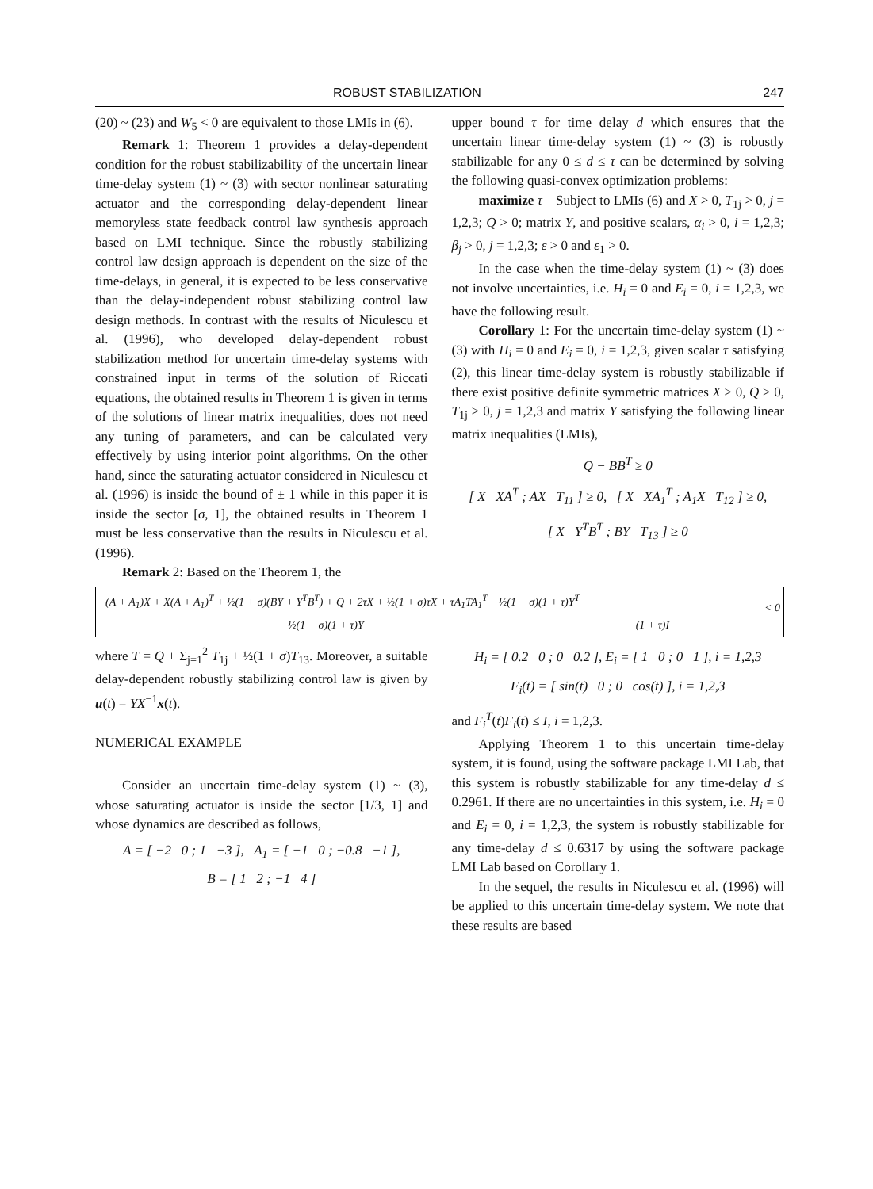ROBUST STABILIZATION 247
(20) ~ (23) and W<sub>5</sub> < 0 are equivalent to those LMIs in (6).
Remark 1: Theorem 1 provides a delay-dependent condition for the robust stabilizability of the uncertain linear time-delay system (1) ~ (3) with sector nonlinear saturating actuator and the corresponding delay-dependent linear memoryless state feedback control law synthesis approach based on LMI technique. Since the robustly stabilizing control law design approach is dependent on the size of the time-delays, in general, it is expected to be less conservative than the delay-independent robust stabilizing control law design methods. In contrast with the results of Niculescu et al. (1996), who developed delay-dependent robust stabilization method for uncertain time-delay systems with constrained input in terms of the solution of Riccati equations, the obtained results in Theorem 1 is given in terms of the solutions of linear matrix inequalities, does not need any tuning of parameters, and can be calculated very effectively by using interior point algorithms. On the other hand, since the saturating actuator considered in Niculescu et al. (1996) is inside the bound of ± 1 while in this paper it is inside the sector [σ, 1], the obtained results in Theorem 1 must be less conservative than the results in Niculescu et al. (1996).
Remark 2: Based on the Theorem 1, the
upper bound τ for time delay d which ensures that the uncertain linear time-delay system (1) ~ (3) is robustly stabilizable for any 0 ≤ d ≤ τ can be determined by solving the following quasi-convex optimization problems:
maximize τ Subject to LMIs (6) and X > 0, T<sub>1j</sub> > 0, j = 1,2,3; Q > 0; matrix Y, and positive scalars, α<sub>i</sub> > 0, i = 1,2,3; β<sub>j</sub> > 0, j = 1,2,3; ε > 0 and ε<sub>1</sub> > 0.
In the case when the time-delay system (1) ~ (3) does not involve uncertainties, i.e. H<sub>i</sub> = 0 and E<sub>i</sub> = 0, i = 1,2,3, we have the following result.
Corollary 1: For the uncertain time-delay system (1) ~ (3) with H<sub>i</sub> = 0 and E<sub>i</sub> = 0, i = 1,2,3, given scalar τ satisfying (2), this linear time-delay system is robustly stabilizable if there exist positive definite symmetric matrices X > 0, Q > 0, T<sub>1j</sub> > 0, j = 1,2,3 and matrix Y satisfying the following linear matrix inequalities (LMIs),
Q − BB<sup>T</sup> ≥ 0
[ X XA<sup>T</sup> ; AX T<sub>11</sub> ] ≥ 0, [ X XA<sub>1</sub><sup>T</sup> ; A<sub>1</sub>X T<sub>12</sub> ] ≥ 0,
[ X Y<sup>T</sup>B<sup>T</sup> ; BY T<sub>13</sub> ] ≥ 0
(A + A<sub>1</sub>)X + X(A + A<sub>1</sub>)<sup>T</sup> + ½(1 + σ)(BY + Y<sup>T</sup>B<sup>T</sup>) + Q + 2τX + ½(1 + σ)τX + τA<sub>1</sub>TA<sub>1</sub><sup>T</sup> ½(1 − σ)(1 + τ)Y<sup>T</sup>
½(1 − σ)(1 + τ)Y −(1 + τ)I
< 0
where T = Q + Σ<sub>j=1</sub><sup>2</sup> T<sub>1j</sub> + ½(1 + σ)T<sub>13</sub>. Moreover, a suitable delay-dependent robustly stabilizing control law is given by u(t) = YX<sup>−1</sup>x(t).
NUMERICAL EXAMPLE
Consider an uncertain time-delay system (1) ~ (3), whose saturating actuator is inside the sector [1/3, 1] and whose dynamics are described as follows,
A = [ −2 0 ; 1 −3 ], A<sub>1</sub> = [ −1 0 ; −0.8 −1 ],
B = [ 1 2 ; −1 4 ]
H<sub>i</sub> = [ 0.2 0 ; 0 0.2 ], E<sub>i</sub> = [ 1 0 ; 0 1 ], i = 1,2,3
F<sub>i</sub>(t) = [ sin(t) 0 ; 0 cos(t) ], i = 1,2,3
and F<sub>i</sub><sup>T</sup>(t)F<sub>i</sub>(t) ≤ I, i = 1,2,3.
Applying Theorem 1 to this uncertain time-delay system, it is found, using the software package LMI Lab, that this system is robustly stabilizable for any time-delay d ≤ 0.2961. If there are no uncertainties in this system, i.e. H<sub>i</sub> = 0 and E<sub>i</sub> = 0, i = 1,2,3, the system is robustly stabilizable for any time-delay d ≤ 0.6317 by using the software package LMI Lab based on Corollary 1.
In the sequel, the results in Niculescu et al. (1996) will be applied to this uncertain time-delay system. We note that these results are based